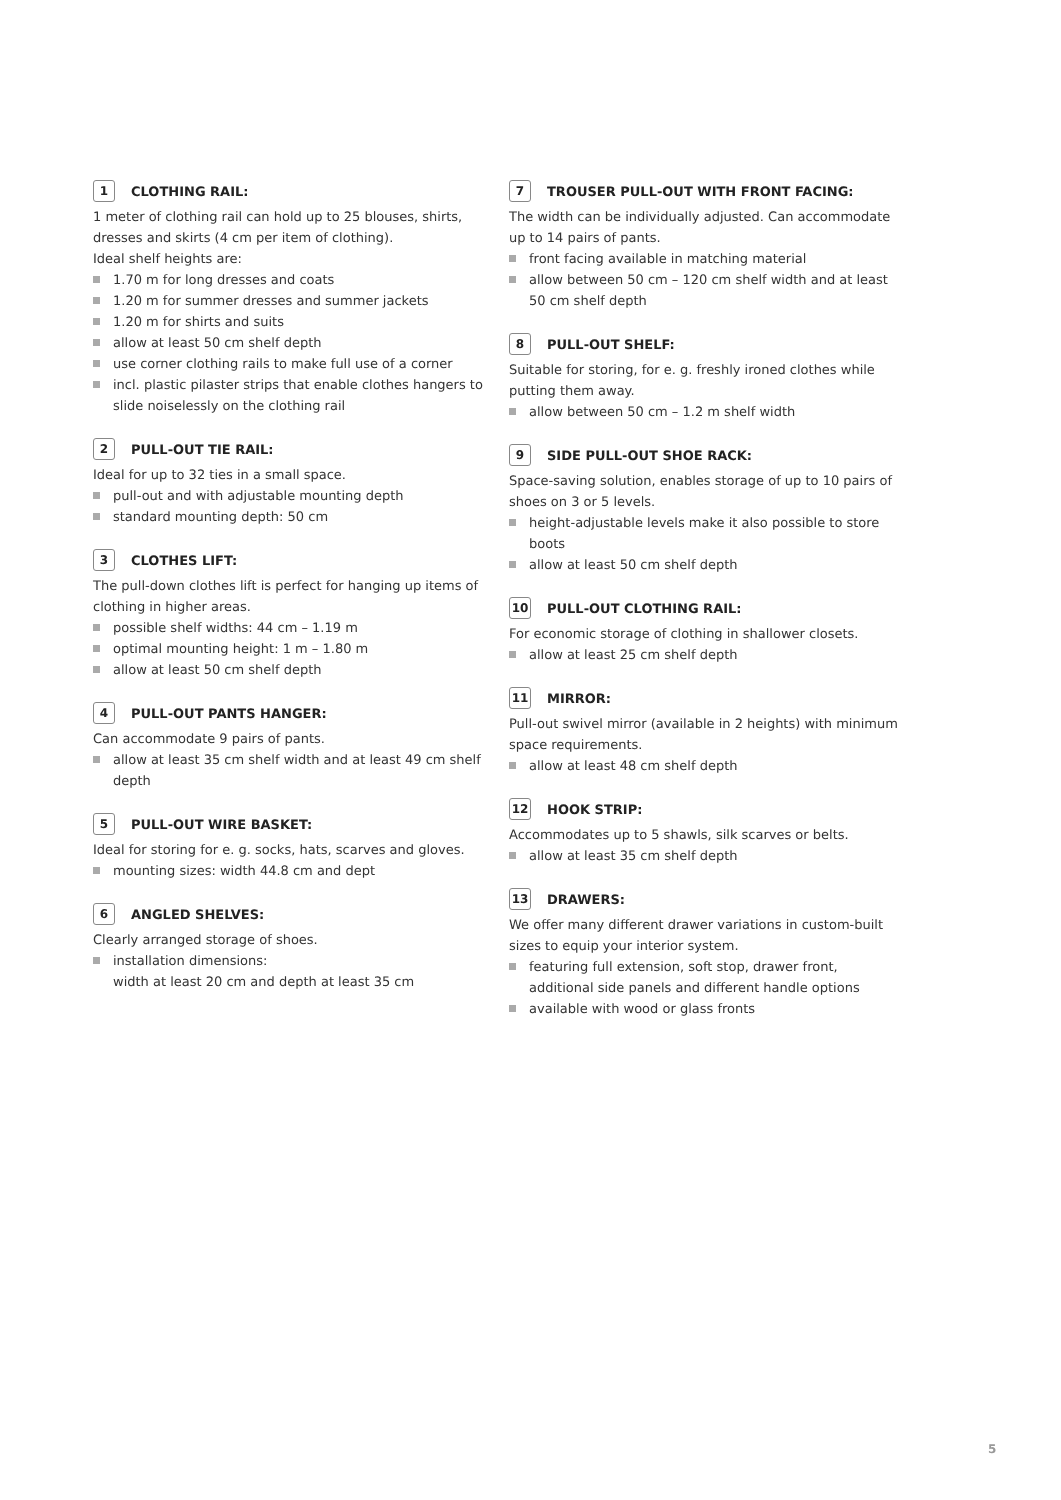1 CLOTHING RAIL:
1 meter of clothing rail can hold up to 25 blouses, shirts, dresses and skirts (4 cm per item of clothing).
Ideal shelf heights are:
1.70 m for long dresses and coats
1.20 m for summer dresses and summer jackets
1.20 m for shirts and suits
allow at least 50 cm shelf depth
use corner clothing rails to make full use of a corner
incl. plastic pilaster strips that enable clothes hangers to slide noiselessly on the clothing rail
2 PULL-OUT TIE RAIL:
Ideal for up to 32 ties in a small space.
pull-out and with adjustable mounting depth
standard mounting depth: 50 cm
3 CLOTHES LIFT:
The pull-down clothes lift is perfect for hanging up items of clothing in higher areas.
possible shelf widths: 44 cm – 1.19 m
optimal mounting height: 1 m – 1.80 m
allow at least 50 cm shelf depth
4 PULL-OUT PANTS HANGER:
Can accommodate 9 pairs of pants.
allow at least 35 cm shelf width and at least 49 cm shelf depth
5 PULL-OUT WIRE BASKET:
Ideal for storing for e. g. socks, hats, scarves and gloves.
mounting sizes: width 44.8 cm and dept
6 ANGLED SHELVES:
Clearly arranged storage of shoes.
installation dimensions:
width at least 20 cm and depth at least 35 cm
7 TROUSER PULL-OUT WITH FRONT FACING:
The width can be individually adjusted. Can accommodate up to 14 pairs of pants.
front facing available in matching material
allow between 50 cm – 120 cm shelf width and at least 50 cm shelf depth
8 PULL-OUT SHELF:
Suitable for storing, for e. g. freshly ironed clothes while putting them away.
allow between 50 cm – 1.2 m shelf width
9 SIDE PULL-OUT SHOE RACK:
Space-saving solution, enables storage of up to 10 pairs of shoes on 3 or 5 levels.
height-adjustable levels make it also possible to store boots
allow at least 50 cm shelf depth
10 PULL-OUT CLOTHING RAIL:
For economic storage of clothing in shallower closets.
allow at least 25 cm shelf depth
11 MIRROR:
Pull-out swivel mirror (available in 2 heights) with minimum space requirements.
allow at least 48 cm shelf depth
12 HOOK STRIP:
Accommodates up to 5 shawls, silk scarves or belts.
allow at least 35 cm shelf depth
13 DRAWERS:
We offer many different drawer variations in custom-built sizes to equip your interior system.
featuring full extension, soft stop, drawer front, additional side panels and different handle options
available with wood or glass fronts
5